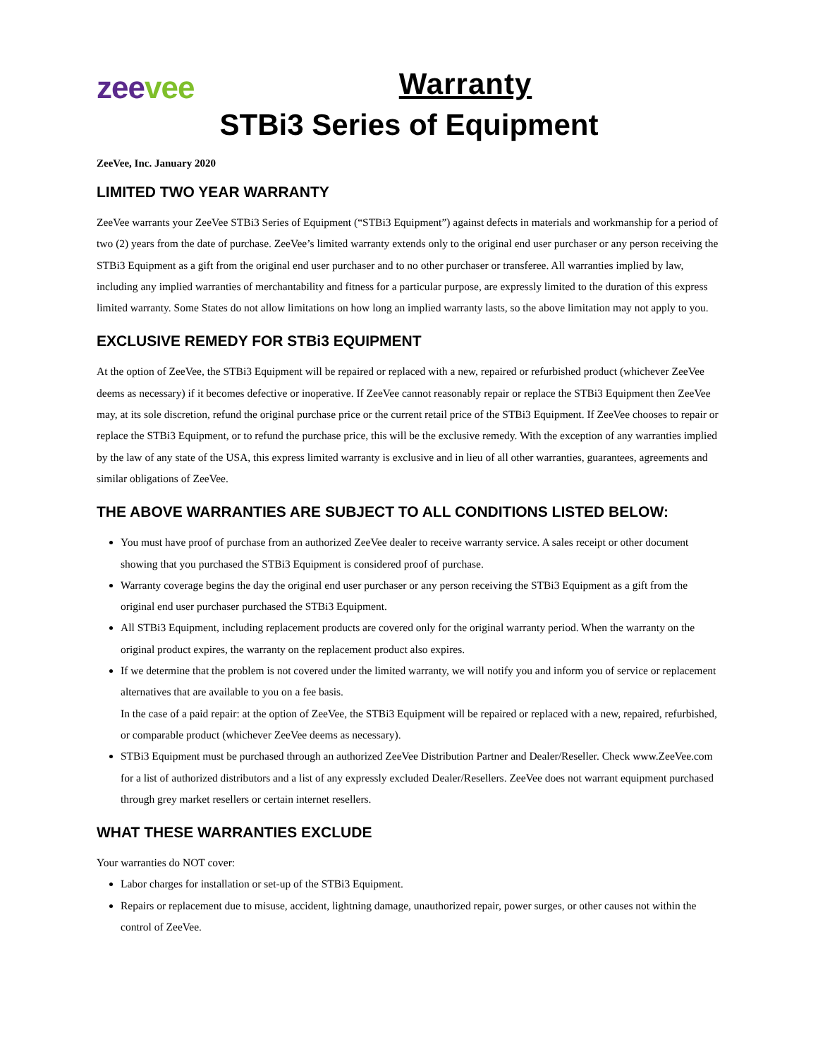zeevee
Warranty
STBi3 Series of Equipment
ZeeVee, Inc. January 2020
LIMITED TWO YEAR WARRANTY
ZeeVee warrants your ZeeVee STBi3 Series of Equipment (“STBi3 Equipment”) against defects in materials and workmanship for a period of two (2) years from the date of purchase. ZeeVee’s limited warranty extends only to the original end user purchaser or any person receiving the STBi3 Equipment as a gift from the original end user purchaser and to no other purchaser or transferee. All warranties implied by law, including any implied warranties of merchantability and fitness for a particular purpose, are expressly limited to the duration of this express limited warranty. Some States do not allow limitations on how long an implied warranty lasts, so the above limitation may not apply to you.
EXCLUSIVE REMEDY FOR STBi3 EQUIPMENT
At the option of ZeeVee, the STBi3 Equipment will be repaired or replaced with a new, repaired or refurbished product (whichever ZeeVee deems as necessary) if it becomes defective or inoperative. If ZeeVee cannot reasonably repair or replace the STBi3 Equipment then ZeeVee may, at its sole discretion, refund the original purchase price or the current retail price of the STBi3 Equipment. If ZeeVee chooses to repair or replace the STBi3 Equipment, or to refund the purchase price, this will be the exclusive remedy. With the exception of any warranties implied by the law of any state of the USA, this express limited warranty is exclusive and in lieu of all other warranties, guarantees, agreements and similar obligations of ZeeVee.
THE ABOVE WARRANTIES ARE SUBJECT TO ALL CONDITIONS LISTED BELOW:
You must have proof of purchase from an authorized ZeeVee dealer to receive warranty service. A sales receipt or other document showing that you purchased the STBi3 Equipment is considered proof of purchase.
Warranty coverage begins the day the original end user purchaser or any person receiving the STBi3 Equipment as a gift from the original end user purchaser purchased the STBi3 Equipment.
All STBi3 Equipment, including replacement products are covered only for the original warranty period. When the warranty on the original product expires, the warranty on the replacement product also expires.
If we determine that the problem is not covered under the limited warranty, we will notify you and inform you of service or replacement alternatives that are available to you on a fee basis.
In the case of a paid repair: at the option of ZeeVee, the STBi3 Equipment will be repaired or replaced with a new, repaired, refurbished, or comparable product (whichever ZeeVee deems as necessary).
STBi3 Equipment must be purchased through an authorized ZeeVee Distribution Partner and Dealer/Reseller. Check www.ZeeVee.com for a list of authorized distributors and a list of any expressly excluded Dealer/Resellers. ZeeVee does not warrant equipment purchased through grey market resellers or certain internet resellers.
WHAT THESE WARRANTIES EXCLUDE
Your warranties do NOT cover:
Labor charges for installation or set-up of the STBi3 Equipment.
Repairs or replacement due to misuse, accident, lightning damage, unauthorized repair, power surges, or other causes not within the control of ZeeVee.